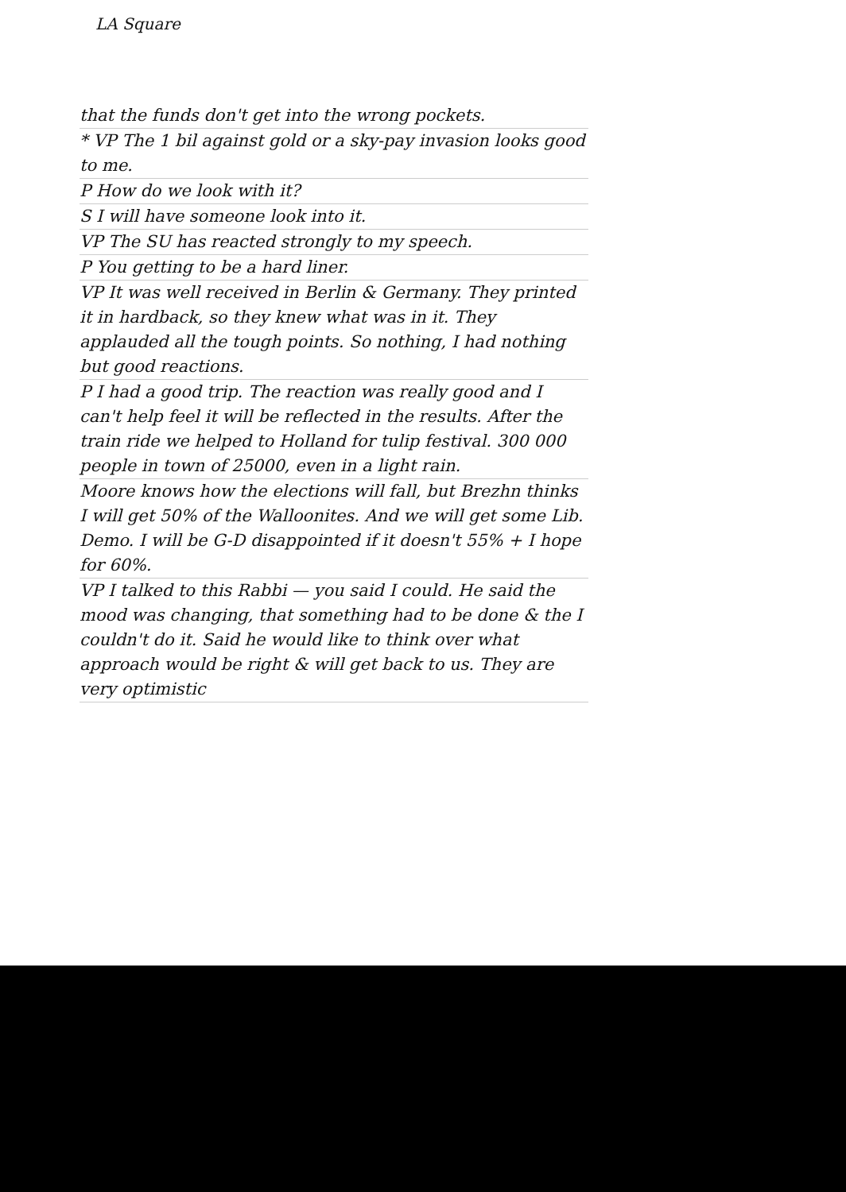LA Square
that the funds don't get into the wrong pockets.
* VP The 1 bil against gold or a sky-pay invasion looks good to me.
P How do we look with it?
S I will have someone look into it.
VP The SU has reacted strongly to my speech.
P You getting to be a hard liner.
VP It was well received in Berlin & Germany. They printed it in hardback, so they knew what was in it. They applauded all the tough points. So nothing, I had nothing but good reactions.
P I had a good trip. The reaction was really good and I can't help feel it will be reflected in the results. After the train ride we helped to Holland for tulip festival. 300 000 people in town of 25000, even in a light rain.
Moore knows how the elections will fall, but Brezhn thinks I will get 50% of the Walloonites. And we will get some Lib. Demo. I will be G-D disappointed if it doesn't 55% + I hope for 60%.
VP I talked to this Rabbi — you said I could. He said the mood was changing, that something had to be done & the I couldn't do it. Said he would like to think over what approach would be right & will get back to us. They are very optimistic